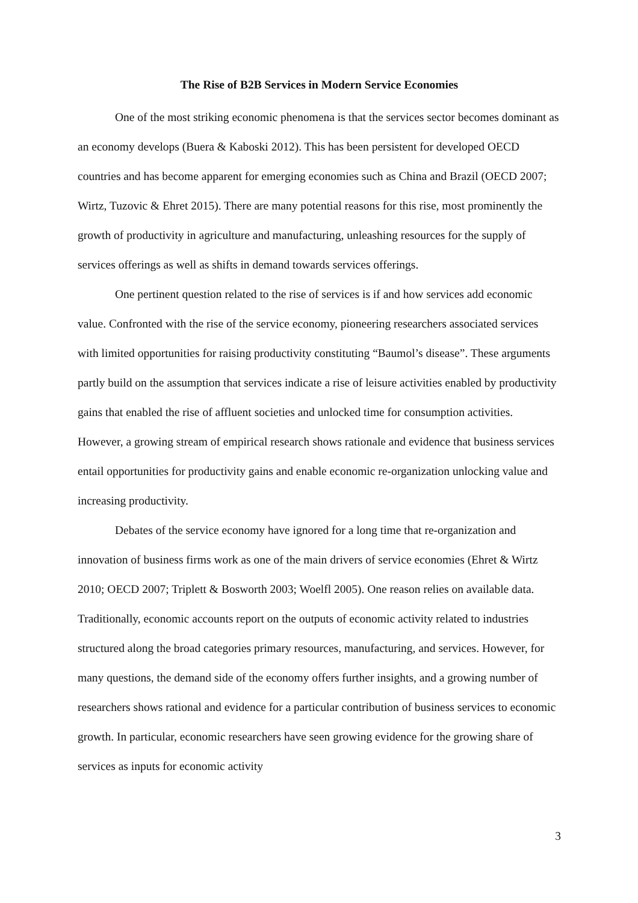The Rise of B2B Services in Modern Service Economies
One of the most striking economic phenomena is that the services sector becomes dominant as an economy develops (Buera & Kaboski 2012). This has been persistent for developed OECD countries and has become apparent for emerging economies such as China and Brazil (OECD 2007; Wirtz, Tuzovic & Ehret 2015). There are many potential reasons for this rise, most prominently the growth of productivity in agriculture and manufacturing, unleashing resources for the supply of services offerings as well as shifts in demand towards services offerings.
One pertinent question related to the rise of services is if and how services add economic value. Confronted with the rise of the service economy, pioneering researchers associated services with limited opportunities for raising productivity constituting “Baumol’s disease”. These arguments partly build on the assumption that services indicate a rise of leisure activities enabled by productivity gains that enabled the rise of affluent societies and unlocked time for consumption activities. However, a growing stream of empirical research shows rationale and evidence that business services entail opportunities for productivity gains and enable economic re-organization unlocking value and increasing productivity.
Debates of the service economy have ignored for a long time that re-organization and innovation of business firms work as one of the main drivers of service economies (Ehret & Wirtz 2010; OECD 2007; Triplett & Bosworth 2003; Woelfl 2005). One reason relies on available data. Traditionally, economic accounts report on the outputs of economic activity related to industries structured along the broad categories primary resources, manufacturing, and services. However, for many questions, the demand side of the economy offers further insights, and a growing number of researchers shows rational and evidence for a particular contribution of business services to economic growth. In particular, economic researchers have seen growing evidence for the growing share of services as inputs for economic activity
3